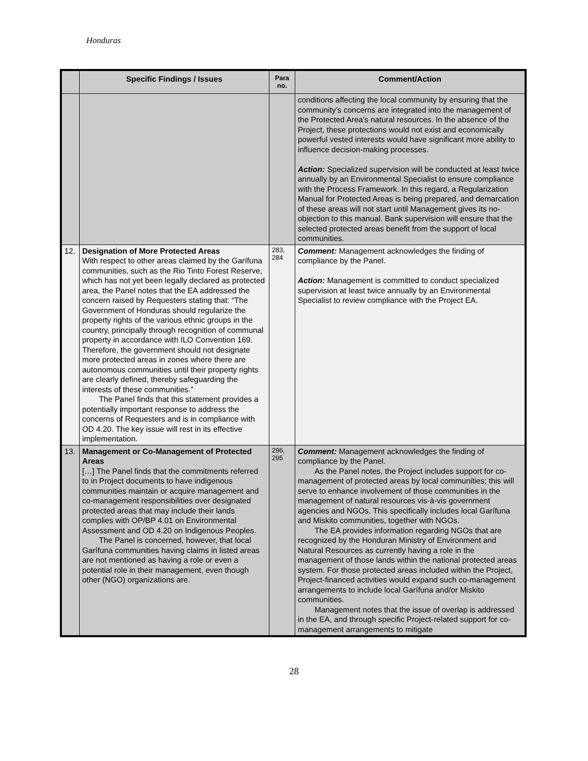Honduras
| | Specific Findings / Issues | Para no. | Comment/Action |
| --- | --- | --- | --- |
| | | | conditions affecting the local community by ensuring that the community’s concerns are integrated into the management of the Protected Area's natural resources. In the absence of the Project, these protections would not exist and economically powerful vested interests would have significant more ability to influence decision-making processes. Action: Specialized supervision will be conducted at least twice annually by an Environmental Specialist to ensure compliance with the Process Framework. In this regard, a Regularization Manual for Protected Areas is being prepared, and demarcation of these areas will not start until Management gives its no-objection to this manual. Bank supervision will ensure that the selected protected areas benefit from the support of local communities. |
| 12. | Designation of More Protected Areas With respect to other areas claimed by the Garífuna communities, such as the Rio Tinto Forest Reserve, which has not yet been legally declared as protected area, the Panel notes that the EA addressed the concern raised by Requesters stating that: “The Government of Honduras should regularize the property rights of the various ethnic groups in the country, principally through recognition of communal property in accordance with ILO Convention 169. Therefore, the government should not designate more protected areas in zones where there are autonomous communities until their property rights are clearly defined, thereby safeguarding the interests of these communities.” The Panel finds that this statement provides a potentially important response to address the concerns of Requesters and is in compliance with OD 4.20. The key issue will rest in its effective implementation. | 283, 284 | Comment: Management acknowledges the finding of compliance by the Panel. Action: Management is committed to conduct specialized supervision at least twice annually by an Environmental Specialist to review compliance with the Project EA. |
| 13. | Management or Co-Management of Protected Areas […] The Panel finds that the commitments referred to in Project documents to have indigenous communities maintain or acquire management and co-management responsibilities over designated protected areas that may include their lands complies with OP/BP 4.01 on Environmental Assessment and OD 4.20 on Indigenous Peoples. The Panel is concerned, however, that local Garífuna communities having claims in listed areas are not mentioned as having a role or even a potential role in their management, even though other (NGO) organizations are. | 296, 295 | Comment: Management acknowledges the finding of compliance by the Panel. As the Panel notes, the Project includes support for co-management of protected areas by local communities; this will serve to enhance involvement of those communities in the management of natural resources vis-à-vis government agencies and NGOs. This specifically includes local Garífuna and Miskito communities, together with NGOs. The EA provides information regarding NGOs that are recognized by the Honduran Ministry of Environment and Natural Resources as currently having a role in the management of those lands within the national protected areas system. For those protected areas included within the Project, Project-financed activities would expand such co-management arrangements to include local Garífuna and/or Miskito communities. Management notes that the issue of overlap is addressed in the EA, and through specific Project-related support for co-management arrangements to mitigate |
28